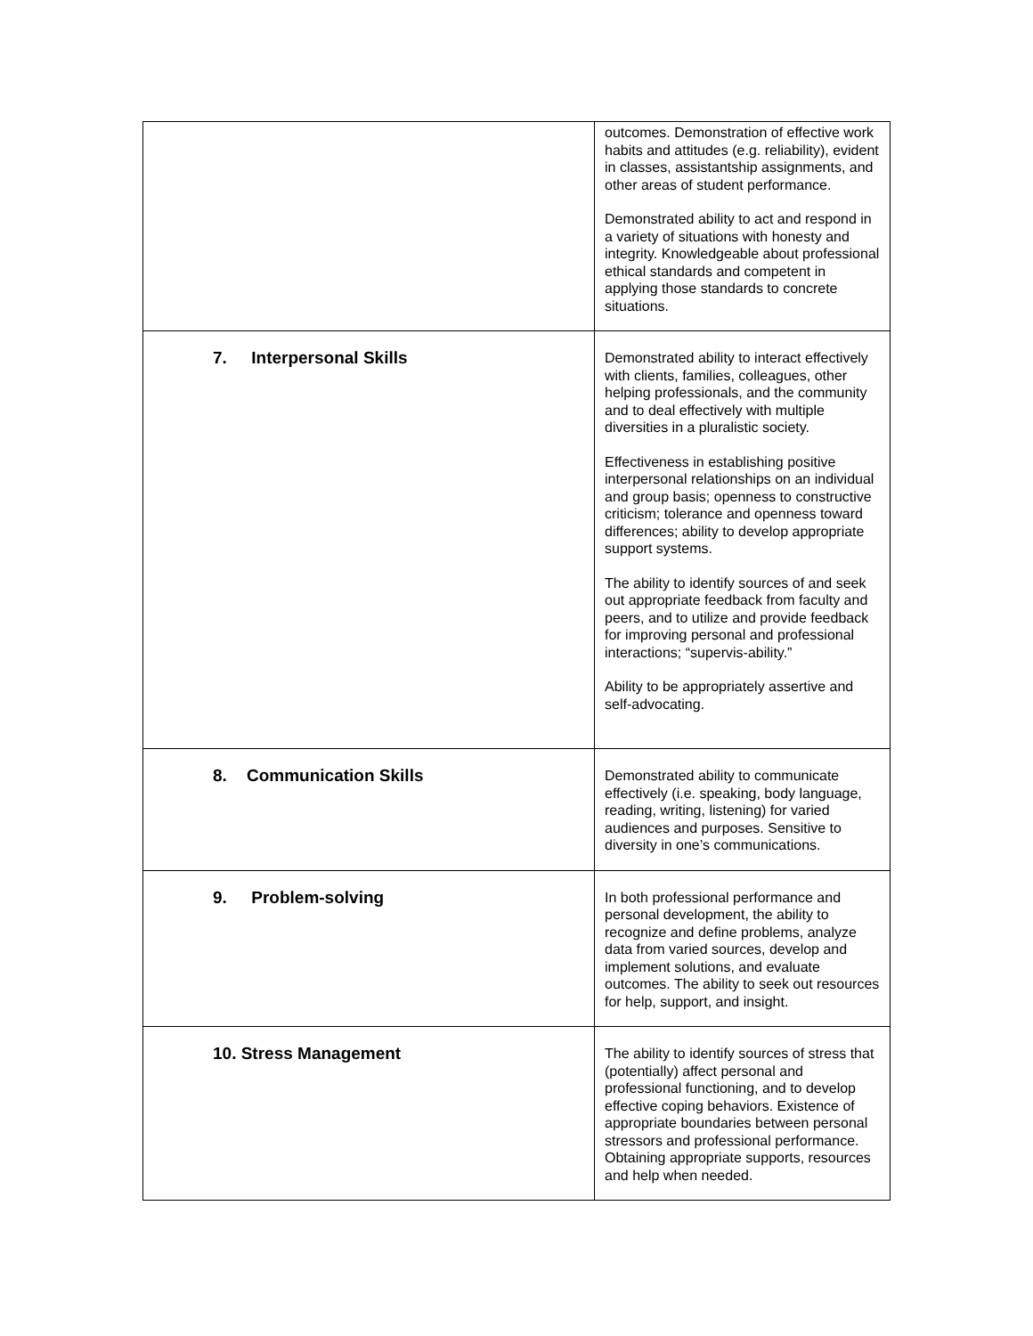| | outcomes. Demonstration of effective work habits and attitudes (e.g. reliability), evident in classes, assistantship assignments, and other areas of student performance. Demonstrated ability to act and respond in a variety of situations with honesty and integrity. Knowledgeable about professional ethical standards and competent in applying those standards to concrete situations. |
| 7. Interpersonal Skills | Demonstrated ability to interact effectively with clients, families, colleagues, other helping professionals, and the community and to deal effectively with multiple diversities in a pluralistic society. Effectiveness in establishing positive interpersonal relationships on an individual and group basis; openness to constructive criticism; tolerance and openness toward differences; ability to develop appropriate support systems. The ability to identify sources of and seek out appropriate feedback from faculty and peers, and to utilize and provide feedback for improving personal and professional interactions; “supervis-ability.” Ability to be appropriately assertive and self-advocating. |
| 8. Communication Skills | Demonstrated ability to communicate effectively (i.e. speaking, body language, reading, writing, listening) for varied audiences and purposes. Sensitive to diversity in one’s communications. |
| 9. Problem-solving | In both professional performance and personal development, the ability to recognize and define problems, analyze data from varied sources, develop and implement solutions, and evaluate outcomes. The ability to seek out resources for help, support, and insight. |
| 10. Stress Management | The ability to identify sources of stress that (potentially) affect personal and professional functioning, and to develop effective coping behaviors. Existence of appropriate boundaries between personal stressors and professional performance. Obtaining appropriate supports, resources and help when needed. |